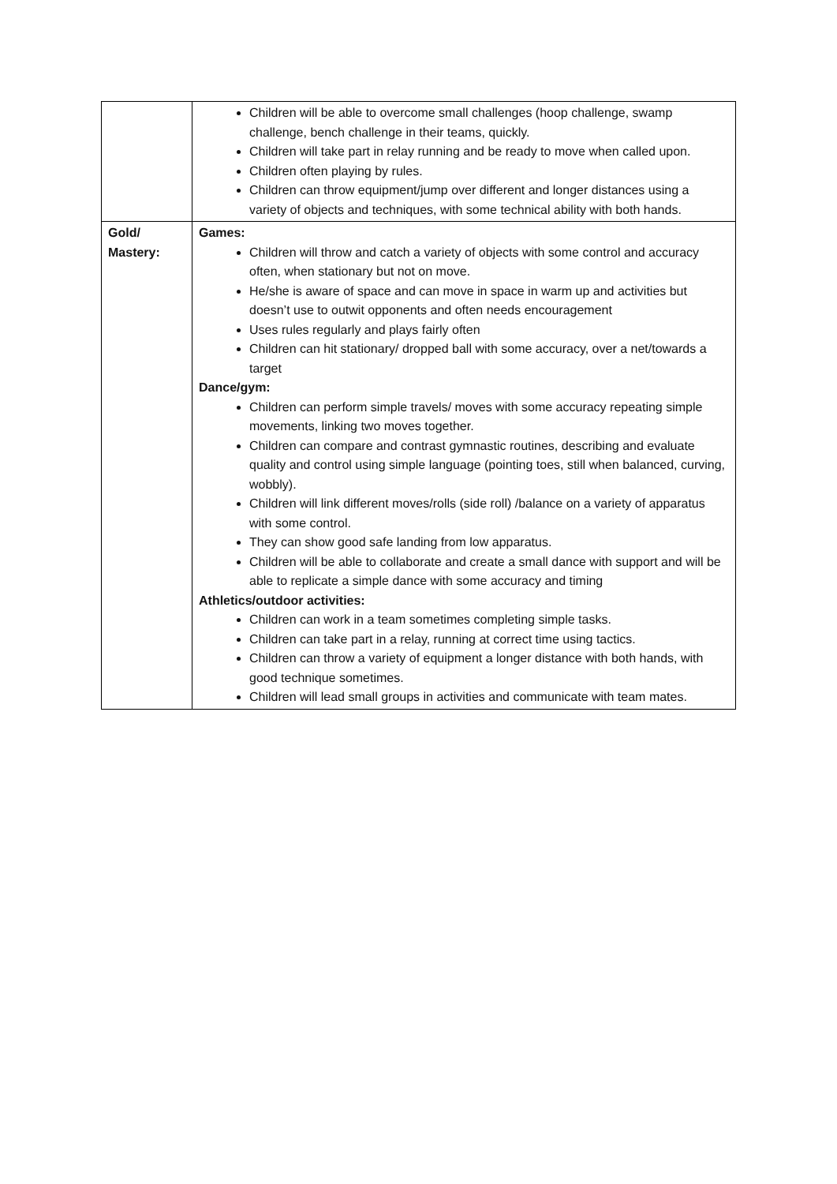| | Children will be able to overcome small challenges (hoop challenge, swamp challenge, bench challenge in their teams, quickly. Children will take part in relay running and be ready to move when called upon. Children often playing by rules. Children can throw equipment/jump over different and longer distances using a variety of objects and techniques, with some technical ability with both hands. |
| Gold/ Mastery: | Games: Children will throw and catch a variety of objects with some control and accuracy often, when stationary but not on move. He/she is aware of space and can move in space in warm up and activities but doesn’t use to outwit opponents and often needs encouragement Uses rules regularly and plays fairly often Children can hit stationary/ dropped ball with some accuracy, over a net/towards a target Dance/gym: Children can perform simple travels/ moves with some accuracy repeating simple movements, linking two moves together. Children can compare and contrast gymnastic routines, describing and evaluate quality and control using simple language (pointing toes, still when balanced, curving, wobbly). Children will link different moves/rolls (side roll) /balance on a variety of apparatus with some control. They can show good safe landing from low apparatus. Children will be able to collaborate and create a small dance with support and will be able to replicate a simple dance with some accuracy and timing Athletics/outdoor activities: Children can work in a team sometimes completing simple tasks. Children can take part in a relay, running at correct time using tactics. Children can throw a variety of equipment a longer distance with both hands, with good technique sometimes. Children will lead small groups in activities and communicate with team mates. |